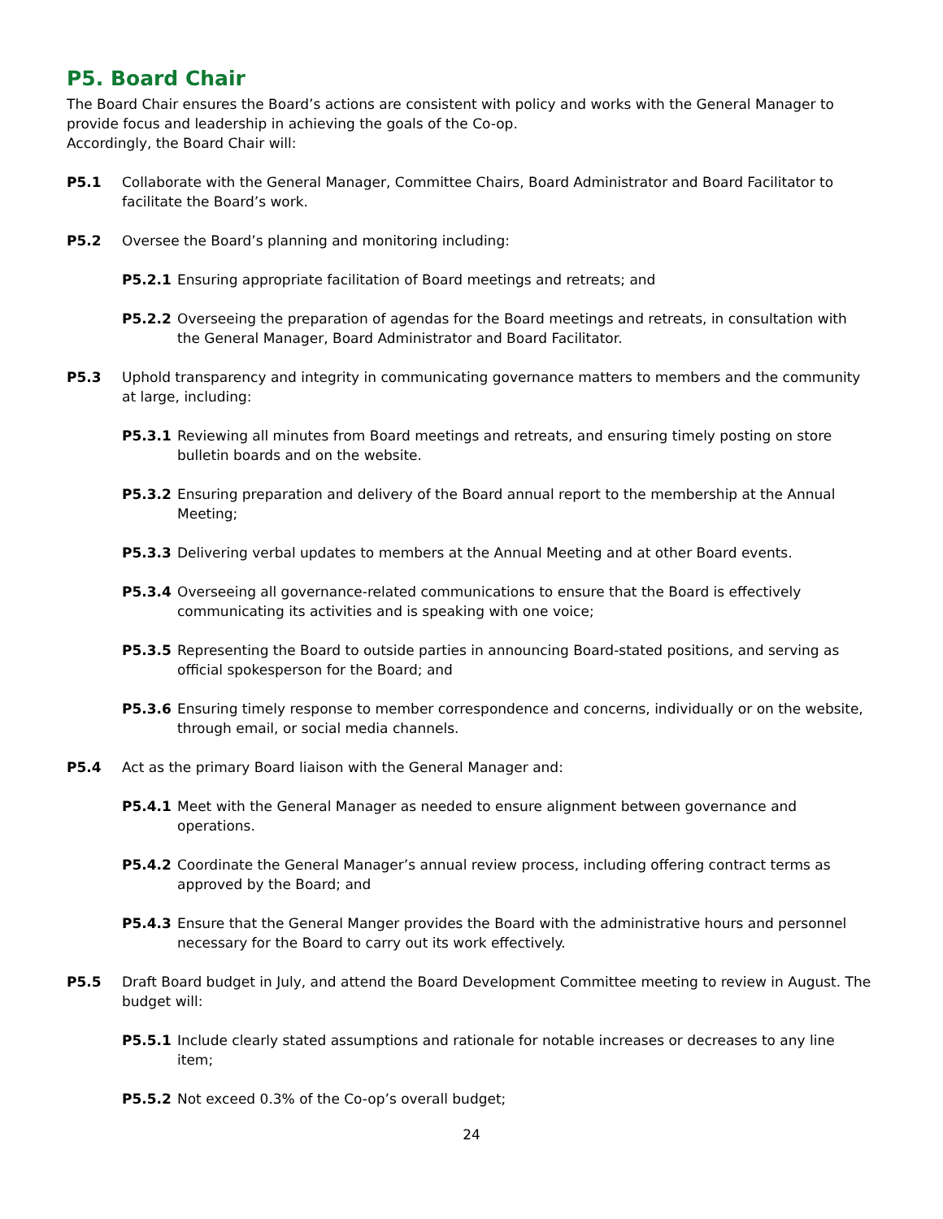P5. Board Chair
The Board Chair ensures the Board’s actions are consistent with policy and works with the General Manager to provide focus and leadership in achieving the goals of the Co-op.
Accordingly, the Board Chair will:
P5.1 Collaborate with the General Manager, Committee Chairs, Board Administrator and Board Facilitator to facilitate the Board’s work.
P5.2 Oversee the Board’s planning and monitoring including:
P5.2.1 Ensuring appropriate facilitation of Board meetings and retreats; and
P5.2.2 Overseeing the preparation of agendas for the Board meetings and retreats, in consultation with the General Manager, Board Administrator and Board Facilitator.
P5.3 Uphold transparency and integrity in communicating governance matters to members and the community at large, including:
P5.3.1 Reviewing all minutes from Board meetings and retreats, and ensuring timely posting on store bulletin boards and on the website.
P5.3.2 Ensuring preparation and delivery of the Board annual report to the membership at the Annual Meeting;
P5.3.3 Delivering verbal updates to members at the Annual Meeting and at other Board events.
P5.3.4 Overseeing all governance-related communications to ensure that the Board is effectively communicating its activities and is speaking with one voice;
P5.3.5 Representing the Board to outside parties in announcing Board-stated positions, and serving as official spokesperson for the Board; and
P5.3.6 Ensuring timely response to member correspondence and concerns, individually or on the website, through email, or social media channels.
P5.4 Act as the primary Board liaison with the General Manager and:
P5.4.1 Meet with the General Manager as needed to ensure alignment between governance and operations.
P5.4.2 Coordinate the General Manager’s annual review process, including offering contract terms as approved by the Board; and
P5.4.3 Ensure that the General Manger provides the Board with the administrative hours and personnel necessary for the Board to carry out its work effectively.
P5.5 Draft Board budget in July, and attend the Board Development Committee meeting to review in August. The budget will:
P5.5.1 Include clearly stated assumptions and rationale for notable increases or decreases to any line item;
P5.5.2 Not exceed 0.3% of the Co-op’s overall budget;
24